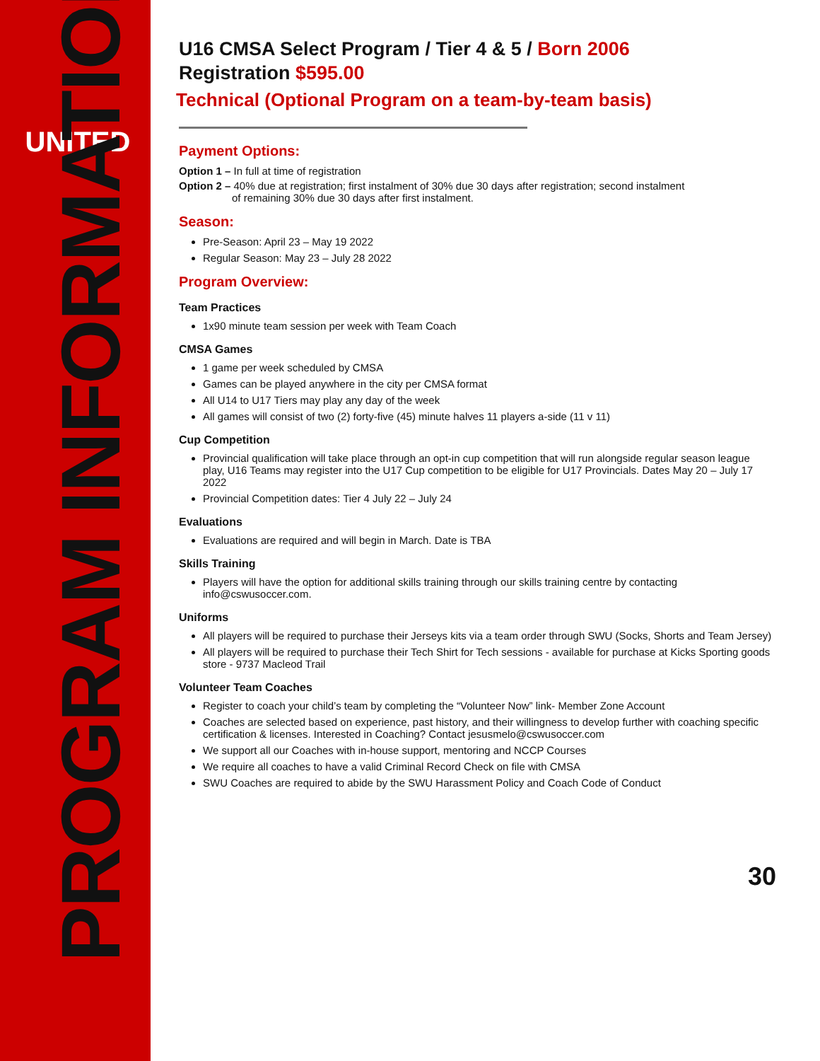UNITED
PROGRAM INFORMATION
U16 CMSA Select Program / Tier 4 & 5 / Born 2006
Registration $595.00
Technical (Optional Program on a team-by-team basis)
Payment Options:
Option 1 – In full at time of registration
Option 2 – 40% due at registration; first instalment of 30% due 30 days after registration; second instalment
of remaining 30% due 30 days after first instalment.
Season:
Pre-Season: April 23 – May 19 2022
Regular Season: May 23 – July 28 2022
Program Overview:
Team Practices
1x90 minute team session per week with Team Coach
CMSA Games
1 game per week scheduled by CMSA
Games can be played anywhere in the city per CMSA format
All U14 to U17 Tiers may play any day of the week
All games will consist of two (2) forty-five (45) minute halves 11 players a-side (11 v 11)
Cup Competition
Provincial qualification will take place through an opt-in cup competition that will run alongside regular season league play, U16 Teams may register into the U17 Cup competition to be eligible for U17 Provincials. Dates May 20 – July 17 2022
Provincial Competition dates: Tier 4 July 22 – July 24
Evaluations
Evaluations are required and will begin in March. Date is TBA
Skills Training
Players will have the option for additional skills training through our skills training centre by contacting info@cswusoccer.com.
Uniforms
All players will be required to purchase their Jerseys kits via a team order through SWU (Socks, Shorts and Team Jersey)
All players will be required to purchase their Tech Shirt for Tech sessions - available for purchase at Kicks Sporting goods store - 9737 Macleod Trail
Volunteer Team Coaches
Register to coach your child’s team by completing the “Volunteer Now” link- Member Zone Account
Coaches are selected based on experience, past history, and their willingness to develop further with coaching specific certification & licenses. Interested in Coaching? Contact jesusmelo@cswusoccer.com
We support all our Coaches with in-house support, mentoring and NCCP Courses
We require all coaches to have a valid Criminal Record Check on file with CMSA
SWU Coaches are required to abide by the SWU Harassment Policy and Coach Code of Conduct
30